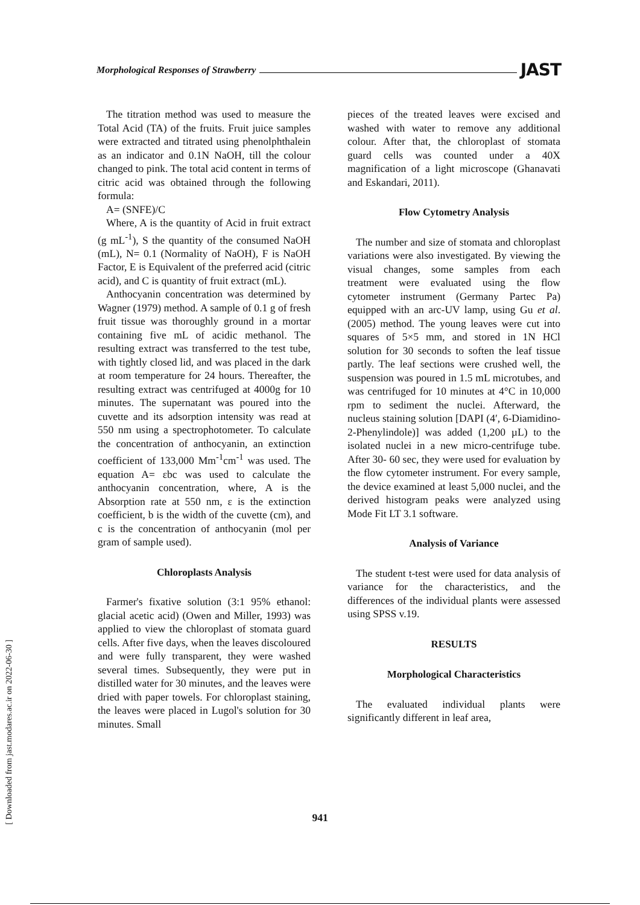Morphological Responses of Strawberry JAST
The titration method was used to measure the Total Acid (TA) of the fruits. Fruit juice samples were extracted and titrated using phenolphthalein as an indicator and 0.1N NaOH, till the colour changed to pink. The total acid content in terms of citric acid was obtained through the following formula:
A= (SNFE)/C
Where, A is the quantity of Acid in fruit extract (g mL<sup>-1</sup>), S the quantity of the consumed NaOH (mL), N= 0.1 (Normality of NaOH), F is NaOH Factor, E is Equivalent of the preferred acid (citric acid), and C is quantity of fruit extract (mL).
Anthocyanin concentration was determined by Wagner (1979) method. A sample of 0.1 g of fresh fruit tissue was thoroughly ground in a mortar containing five mL of acidic methanol. The resulting extract was transferred to the test tube, with tightly closed lid, and was placed in the dark at room temperature for 24 hours. Thereafter, the resulting extract was centrifuged at 4000g for 10 minutes. The supernatant was poured into the cuvette and its adsorption intensity was read at 550 nm using a spectrophotometer. To calculate the concentration of anthocyanin, an extinction coefficient of 133,000 Mm<sup>-1</sup>cm<sup>-1</sup> was used. The equation A= εbc was used to calculate the anthocyanin concentration, where, A is the Absorption rate at 550 nm, ε is the extinction coefficient, b is the width of the cuvette (cm), and c is the concentration of anthocyanin (mol per gram of sample used).
Chloroplasts Analysis
Farmer's fixative solution (3:1 95% ethanol: glacial acetic acid) (Owen and Miller, 1993) was applied to view the chloroplast of stomata guard cells. After five days, when the leaves discoloured and were fully transparent, they were washed several times. Subsequently, they were put in distilled water for 30 minutes, and the leaves were dried with paper towels. For chloroplast staining, the leaves were placed in Lugol's solution for 30 minutes. Small
pieces of the treated leaves were excised and washed with water to remove any additional colour. After that, the chloroplast of stomata guard cells was counted under a 40X magnification of a light microscope (Ghanavati and Eskandari, 2011).
Flow Cytometry Analysis
The number and size of stomata and chloroplast variations were also investigated. By viewing the visual changes, some samples from each treatment were evaluated using the flow cytometer instrument (Germany Partec Pa) equipped with an arc-UV lamp, using Gu et al. (2005) method. The young leaves were cut into squares of 5×5 mm, and stored in 1N HCl solution for 30 seconds to soften the leaf tissue partly. The leaf sections were crushed well, the suspension was poured in 1.5 mL microtubes, and was centrifuged for 10 minutes at 4°C in 10,000 rpm to sediment the nuclei. Afterward, the nucleus staining solution [DAPI (4′, 6-Diamidino-2-Phenylindole)] was added (1,200 µL) to the isolated nuclei in a new micro-centrifuge tube. After 30- 60 sec, they were used for evaluation by the flow cytometer instrument. For every sample, the device examined at least 5,000 nuclei, and the derived histogram peaks were analyzed using Mode Fit LT 3.1 software.
Analysis of Variance
The student t-test were used for data analysis of variance for the characteristics, and the differences of the individual plants were assessed using SPSS v.19.
RESULTS
Morphological Characteristics
The evaluated individual plants were significantly different in leaf area,
[ Downloaded from jast.modares.ac.ir on 2022-06-30 ]
941